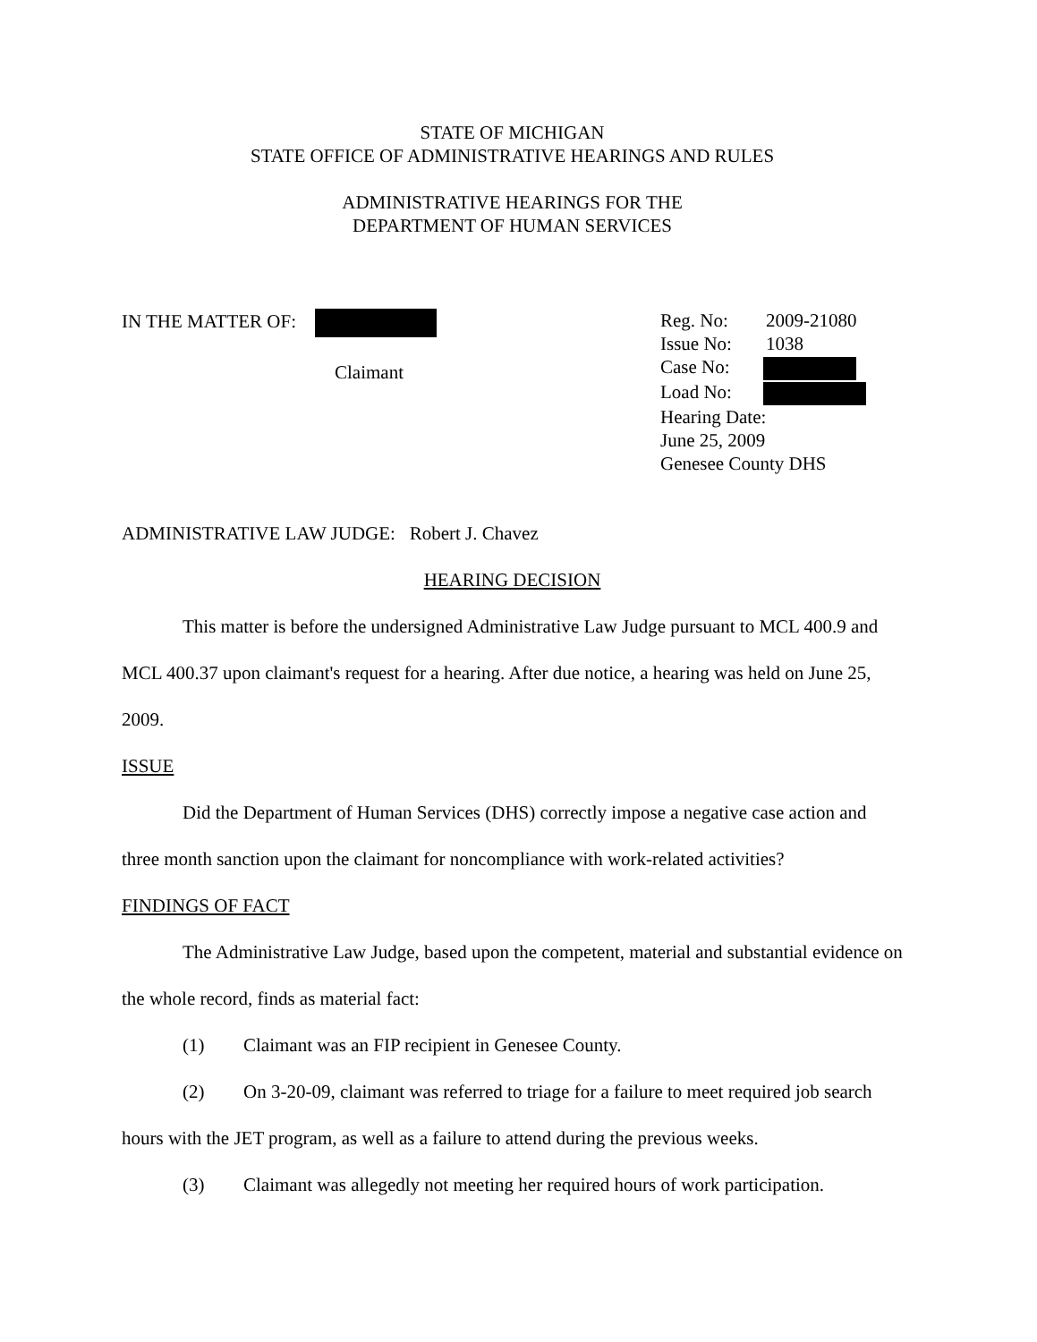STATE OF MICHIGAN
STATE OFFICE OF ADMINISTRATIVE HEARINGS AND RULES
ADMINISTRATIVE HEARINGS FOR THE
DEPARTMENT OF HUMAN SERVICES
IN THE MATTER OF:
Claimant
Reg. No: 2009-21080
Issue No: 1038
Case No:
Load No:
Hearing Date:
June 25, 2009
Genesee County DHS
ADMINISTRATIVE LAW JUDGE: Robert J. Chavez
HEARING DECISION
This matter is before the undersigned Administrative Law Judge pursuant to MCL 400.9 and MCL 400.37 upon claimant's request for a hearing. After due notice, a hearing was held on June 25, 2009.
ISSUE
Did the Department of Human Services (DHS) correctly impose a negative case action and three month sanction upon the claimant for noncompliance with work-related activities?
FINDINGS OF FACT
The Administrative Law Judge, based upon the competent, material and substantial evidence on the whole record, finds as material fact:
(1) Claimant was an FIP recipient in Genesee County.
(2) On 3-20-09, claimant was referred to triage for a failure to meet required job search hours with the JET program, as well as a failure to attend during the previous weeks.
(3) Claimant was allegedly not meeting her required hours of work participation.